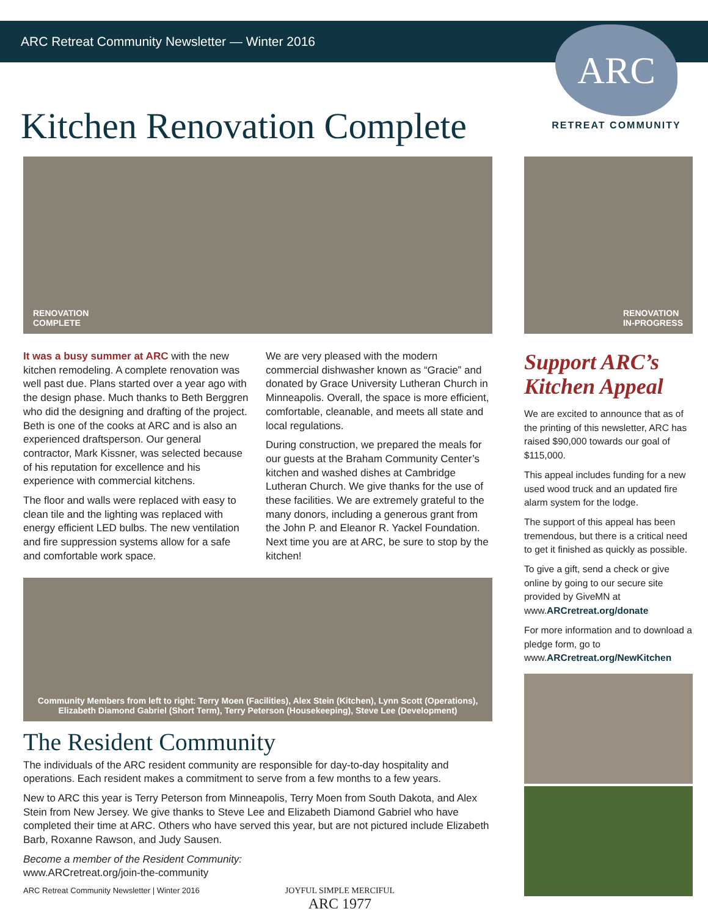ARC Retreat Community Newsletter — Winter 2016
ARC
RETREAT COMMUNITY
Kitchen Renovation Complete
RENOVATION
COMPLETE
It was a busy summer at ARC with the new kitchen remodeling. A complete renovation was well past due. Plans started over a year ago with the design phase. Much thanks to Beth Berggren who did the designing and drafting of the project. Beth is one of the cooks at ARC and is also an experienced draftsperson. Our general contractor, Mark Kissner, was selected because of his reputation for excellence and his experience with commercial kitchens.
The floor and walls were replaced with easy to clean tile and the lighting was replaced with energy efficient LED bulbs. The new ventilation and fire suppression systems allow for a safe and comfortable work space.
We are very pleased with the modern commercial dishwasher known as “Gracie” and donated by Grace University Lutheran Church in Minneapolis. Overall, the space is more efficient, comfortable, cleanable, and meets all state and local regulations.
During construction, we prepared the meals for our guests at the Braham Community Center’s kitchen and washed dishes at Cambridge Lutheran Church. We give thanks for the use of these facilities. We are extremely grateful to the many donors, including a generous grant from the John P. and Eleanor R. Yackel Foundation. Next time you are at ARC, be sure to stop by the kitchen!
Community Members from left to right: Terry Moen (Facilities), Alex Stein (Kitchen), Lynn Scott (Operations),
Elizabeth Diamond Gabriel (Short Term), Terry Peterson (Housekeeping), Steve Lee (Development)
The Resident Community
The individuals of the ARC resident community are responsible for day-to-day hospitality and operations. Each resident makes a commitment to serve from a few months to a few years.
New to ARC this year is Terry Peterson from Minneapolis, Terry Moen from South Dakota, and Alex Stein from New Jersey. We give thanks to Steve Lee and Elizabeth Diamond Gabriel who have completed their time at ARC. Others who have served this year, but are not pictured include Elizabeth Barb, Roxanne Rawson, and Judy Sausen.
Become a member of the Resident Community:
www.ARCretreat.org/join-the-community
ARC Retreat Community Newsletter | Winter 2016 JOYFUL SIMPLE MERCIFUL
ARC 1977
RENOVATION
IN-PROGRESS
Support ARC’s Kitchen Appeal
We are excited to announce that as of the printing of this newsletter, ARC has raised $90,000 towards our goal of $115,000.
This appeal includes funding for a new used wood truck and an updated fire alarm system for the lodge.
The support of this appeal has been tremendous, but there is a critical need to get it finished as quickly as possible.
To give a gift, send a check or give online by going to our secure site provided by GiveMN at www.ARCretreat.org/donate
For more information and to download a pledge form, go to www.ARCretreat.org/NewKitchen